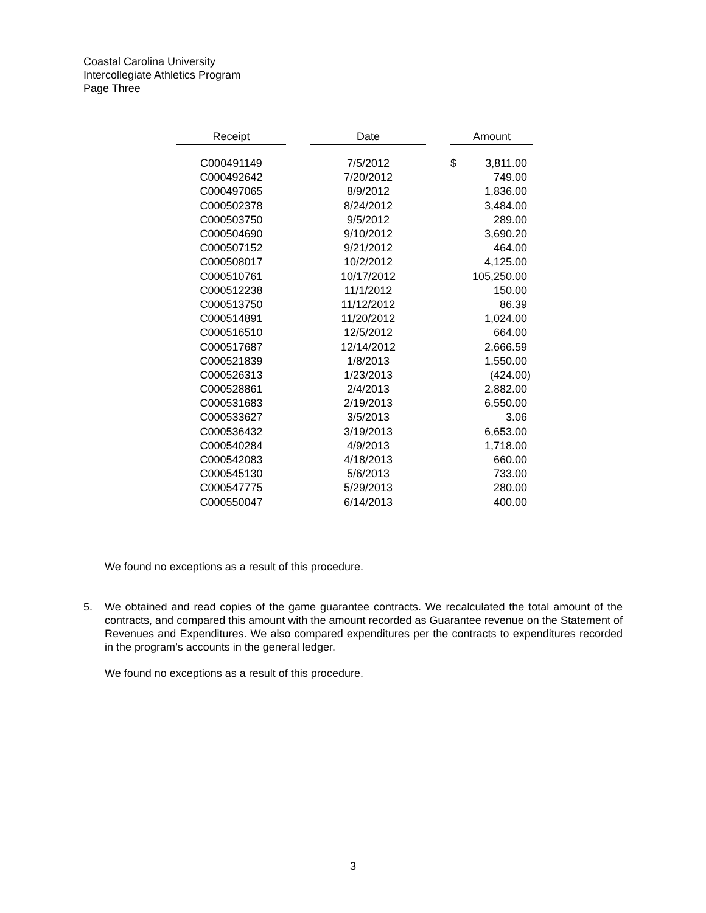Coastal Carolina University
Intercollegiate Athletics Program
Page Three
| Receipt | | Date | | Amount |
| C000491149 | | 7/5/2012 | | $ 3,811.00 |
| C000492642 | | 7/20/2012 | | 749.00 |
| C000497065 | | 8/9/2012 | | 1,836.00 |
| C000502378 | | 8/24/2012 | | 3,484.00 |
| C000503750 | | 9/5/2012 | | 289.00 |
| C000504690 | | 9/10/2012 | | 3,690.20 |
| C000507152 | | 9/21/2012 | | 464.00 |
| C000508017 | | 10/2/2012 | | 4,125.00 |
| C000510761 | | 10/17/2012 | | 105,250.00 |
| C000512238 | | 11/1/2012 | | 150.00 |
| C000513750 | | 11/12/2012 | | 86.39 |
| C000514891 | | 11/20/2012 | | 1,024.00 |
| C000516510 | | 12/5/2012 | | 664.00 |
| C000517687 | | 12/14/2012 | | 2,666.59 |
| C000521839 | | 1/8/2013 | | 1,550.00 |
| C000526313 | | 1/23/2013 | | (424.00) |
| C000528861 | | 2/4/2013 | | 2,882.00 |
| C000531683 | | 2/19/2013 | | 6,550.00 |
| C000533627 | | 3/5/2013 | | 3.06 |
| C000536432 | | 3/19/2013 | | 6,653.00 |
| C000540284 | | 4/9/2013 | | 1,718.00 |
| C000542083 | | 4/18/2013 | | 660.00 |
| C000545130 | | 5/6/2013 | | 733.00 |
| C000547775 | | 5/29/2013 | | 280.00 |
| C000550047 | | 6/14/2013 | | 400.00 |
We found no exceptions as a result of this procedure.
5. We obtained and read copies of the game guarantee contracts. We recalculated the total amount of the contracts, and compared this amount with the amount recorded as Guarantee revenue on the Statement of Revenues and Expenditures. We also compared expenditures per the contracts to expenditures recorded in the program’s accounts in the general ledger.
We found no exceptions as a result of this procedure.
3